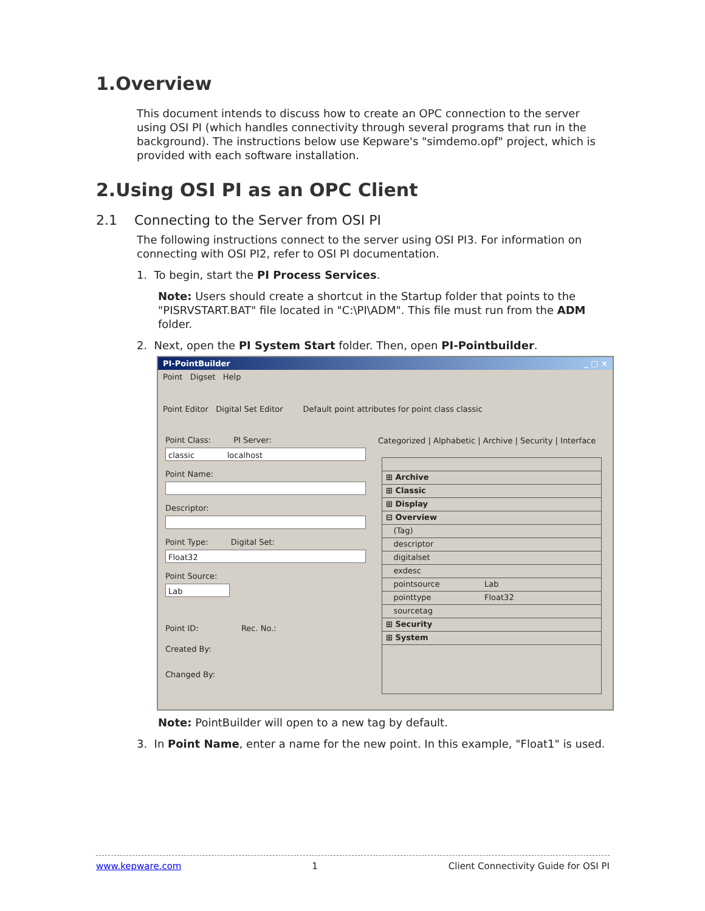1.Overview
This document intends to discuss how to create an OPC connection to the server using OSI PI (which handles connectivity through several programs that run in the background). The instructions below use Kepware's "simdemo.opf" project, which is provided with each software installation.
2.Using OSI PI as an OPC Client
2.1 Connecting to the Server from OSI PI
The following instructions connect to the server using OSI PI3. For information on connecting with OSI PI2, refer to OSI PI documentation.
1. To begin, start the PI Process Services.
Note: Users should create a shortcut in the Startup folder that points to the "PISRVSTART.BAT" file located in "C:\PI\ADM". This file must run from the ADM folder.
2. Next, open the PI System Start folder. Then, open PI-Pointbuilder.
PI-PointBuilder _ □ ×
Point Digset Help
Point Editor Digital Set Editor Default point attributes for point class classic
Point Class: PI Server:
classic localhost
Point Name:
Descriptor:
Point Type: Digital Set:
Float32
Point Source:
Lab
Point ID: Rec. No.:
Created By:
Changed By:
Categorized | Alphabetic | Archive | Security | Interface
⊞ Archive
⊞ Classic
⊞ Display
⊟ Overview
(Tag)
descriptor
digitalset
exdesc
pointsource Lab
pointtype Float32
sourcetag
⊞ Security
⊞ System
Note: PointBuilder will open to a new tag by default.
3. In Point Name, enter a name for the new point. In this example, "Float1" is used.
www.kepware.com 1 Client Connectivity Guide for OSI PI